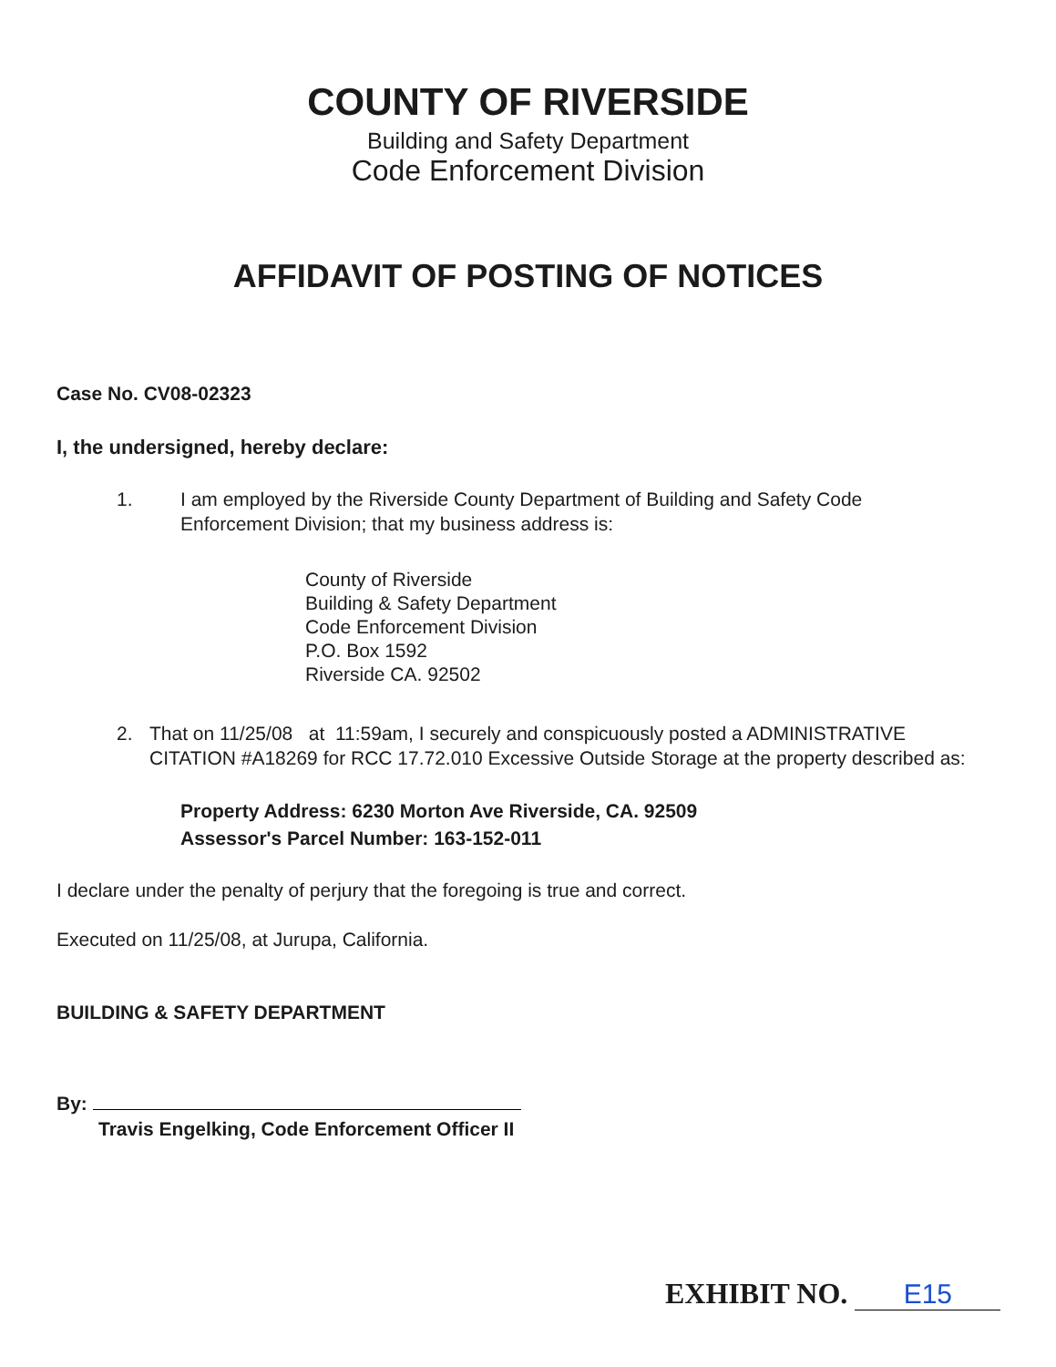COUNTY OF RIVERSIDE
Building and Safety Department
Code Enforcement Division
AFFIDAVIT OF POSTING OF NOTICES
Case No. CV08-02323
I, the undersigned, hereby declare:
1. I am employed by the Riverside County Department of Building and Safety Code Enforcement Division; that my business address is:
County of Riverside
Building & Safety Department
Code Enforcement Division
P.O. Box 1592
Riverside CA. 92502
2. That on 11/25/08 at 11:59am, I securely and conspicuously posted a ADMINISTRATIVE CITATION #A18269 for RCC 17.72.010 Excessive Outside Storage at the property described as:
Property Address: 6230 Morton Ave Riverside, CA. 92509
Assessor's Parcel Number: 163-152-011
I declare under the penalty of perjury that the foregoing is true and correct.
Executed on 11/25/08, at Jurupa, California.
BUILDING & SAFETY DEPARTMENT
By:
Travis Engelking, Code Enforcement Officer II
EXHIBIT NO. E15